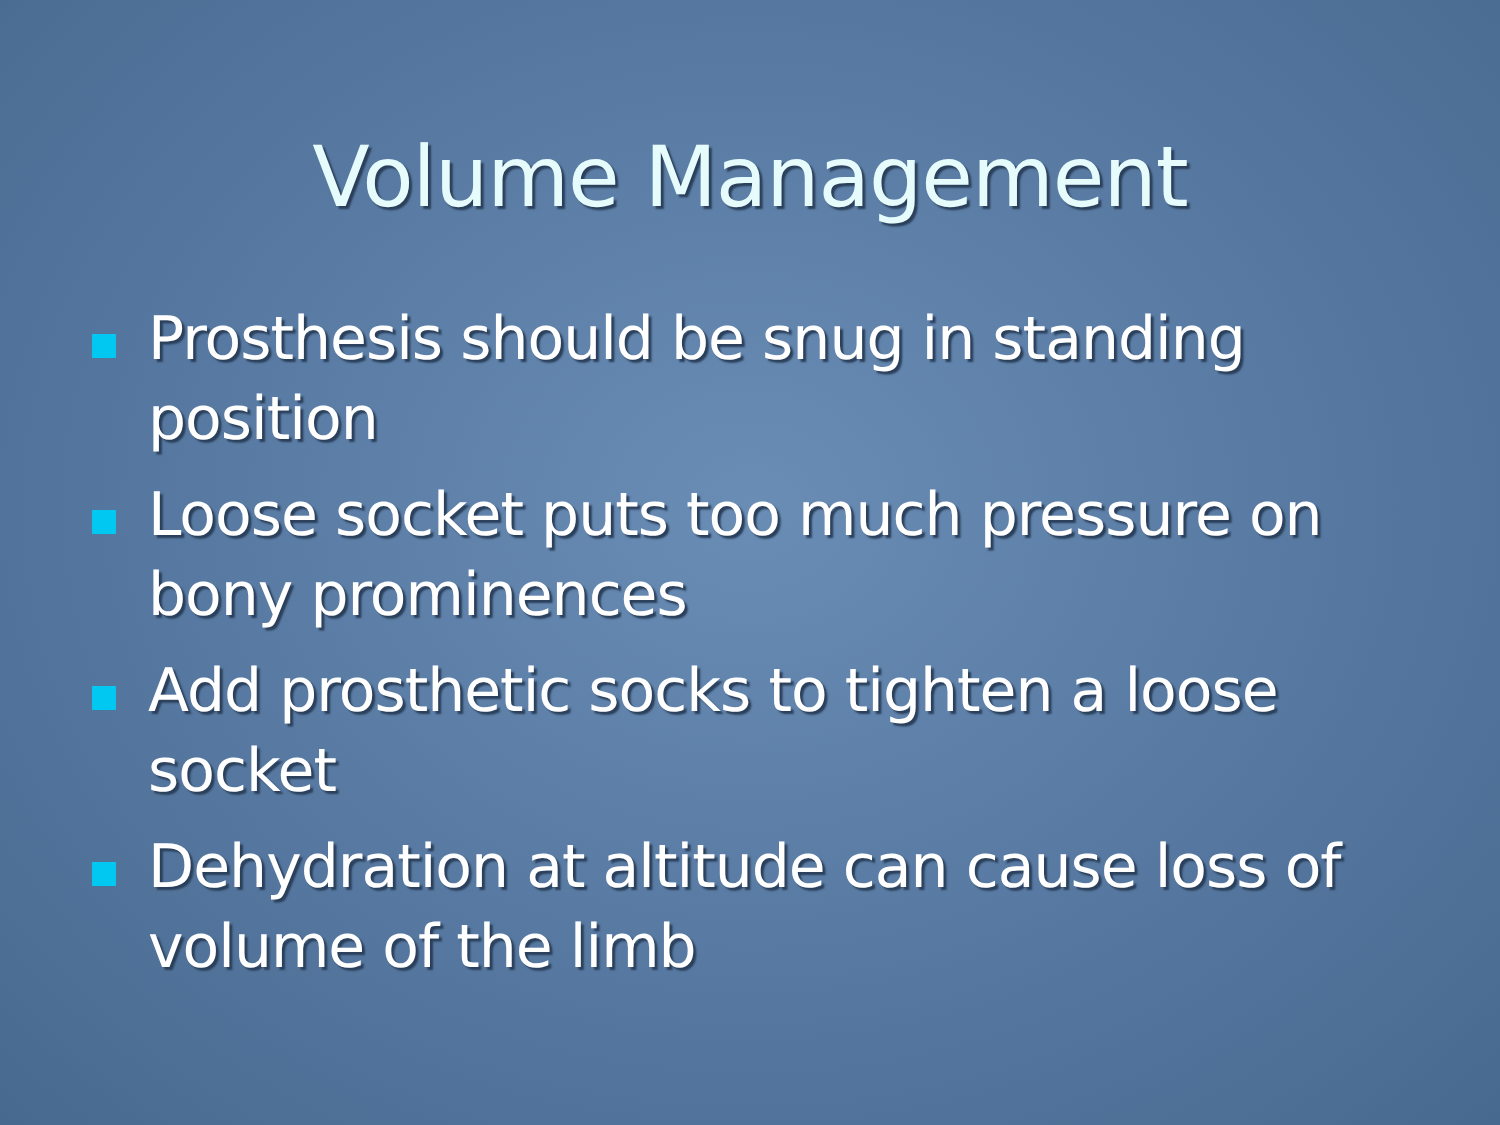Volume Management
Prosthesis should be snug in standing position
Loose socket puts too much pressure on bony prominences
Add prosthetic socks to tighten a loose socket
Dehydration at altitude can cause loss of volume of the limb